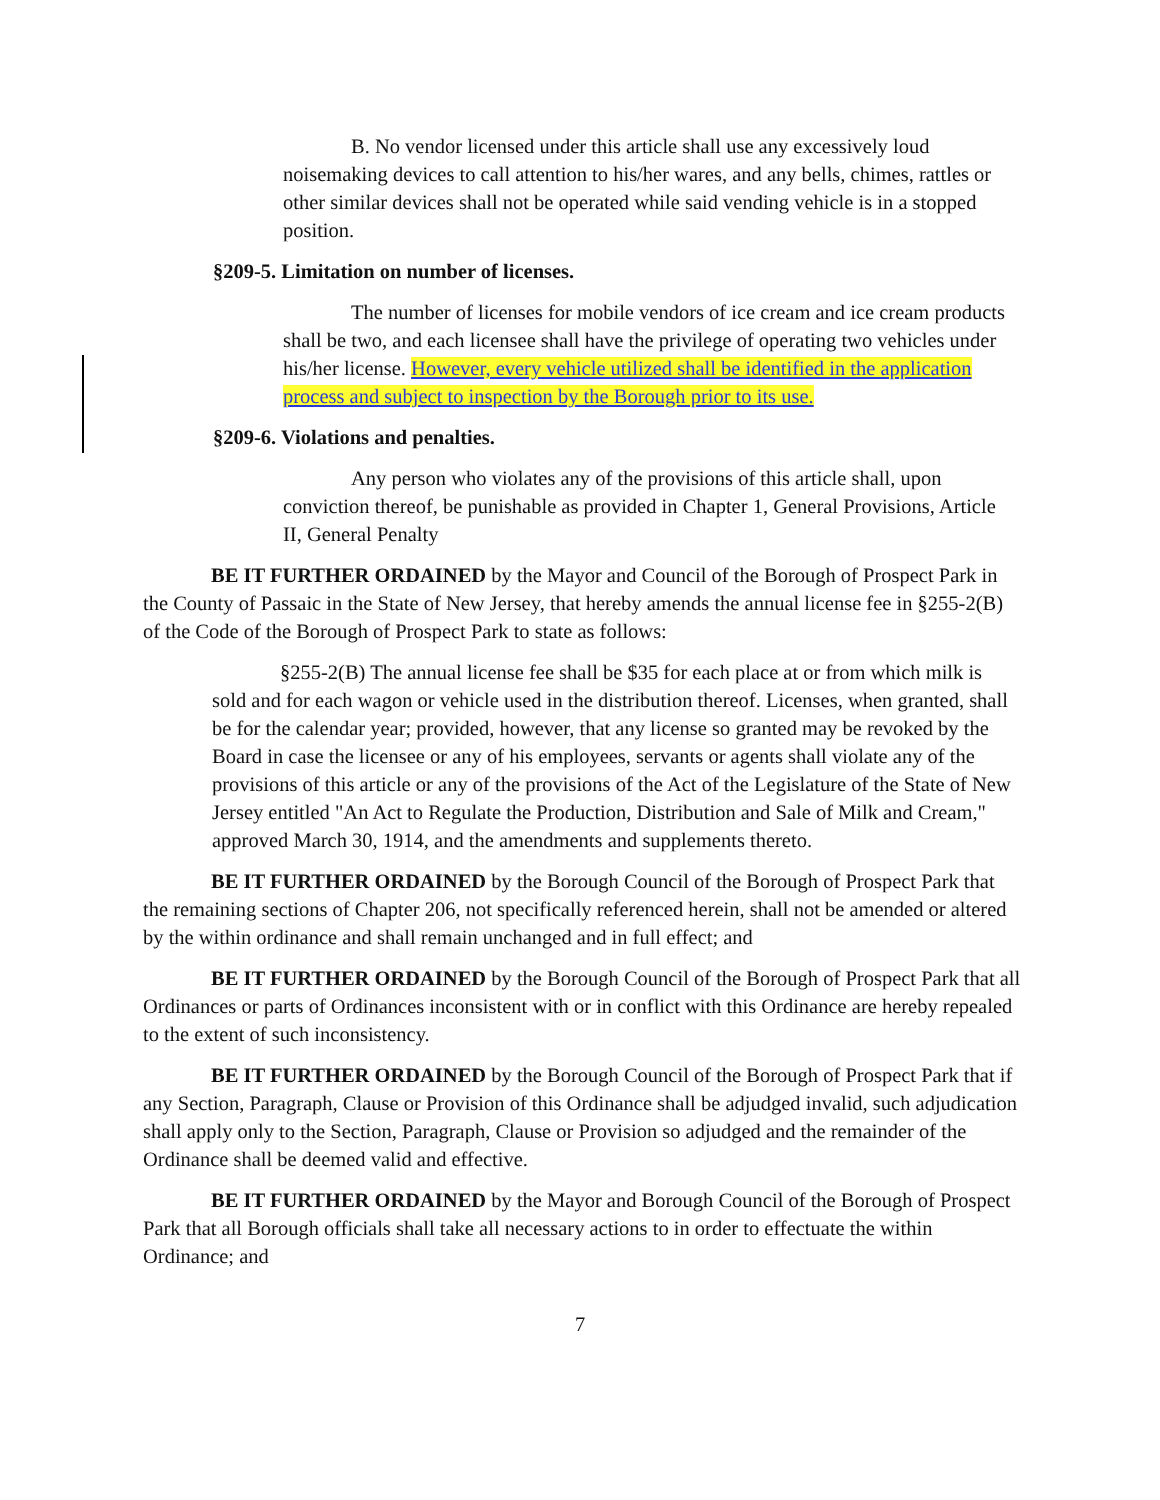B. No vendor licensed under this article shall use any excessively loud noisemaking devices to call attention to his/her wares, and any bells, chimes, rattles or other similar devices shall not be operated while said vending vehicle is in a stopped position.
§209-5. Limitation on number of licenses.
The number of licenses for mobile vendors of ice cream and ice cream products shall be two, and each licensee shall have the privilege of operating two vehicles under his/her license. However, every vehicle utilized shall be identified in the application process and subject to inspection by the Borough prior to its use.
§209-6. Violations and penalties.
Any person who violates any of the provisions of this article shall, upon conviction thereof, be punishable as provided in Chapter 1, General Provisions, Article II, General Penalty
BE IT FURTHER ORDAINED by the Mayor and Council of the Borough of Prospect Park in the County of Passaic in the State of New Jersey, that hereby amends the annual license fee in §255-2(B) of the Code of the Borough of Prospect Park to state as follows:
§255-2(B) The annual license fee shall be $35 for each place at or from which milk is sold and for each wagon or vehicle used in the distribution thereof. Licenses, when granted, shall be for the calendar year; provided, however, that any license so granted may be revoked by the Board in case the licensee or any of his employees, servants or agents shall violate any of the provisions of this article or any of the provisions of the Act of the Legislature of the State of New Jersey entitled "An Act to Regulate the Production, Distribution and Sale of Milk and Cream," approved March 30, 1914, and the amendments and supplements thereto.
BE IT FURTHER ORDAINED by the Borough Council of the Borough of Prospect Park that the remaining sections of Chapter 206, not specifically referenced herein, shall not be amended or altered by the within ordinance and shall remain unchanged and in full effect; and
BE IT FURTHER ORDAINED by the Borough Council of the Borough of Prospect Park that all Ordinances or parts of Ordinances inconsistent with or in conflict with this Ordinance are hereby repealed to the extent of such inconsistency.
BE IT FURTHER ORDAINED by the Borough Council of the Borough of Prospect Park that if any Section, Paragraph, Clause or Provision of this Ordinance shall be adjudged invalid, such adjudication shall apply only to the Section, Paragraph, Clause or Provision so adjudged and the remainder of the Ordinance shall be deemed valid and effective.
BE IT FURTHER ORDAINED by the Mayor and Borough Council of the Borough of Prospect Park that all Borough officials shall take all necessary actions to in order to effectuate the within Ordinance; and
7